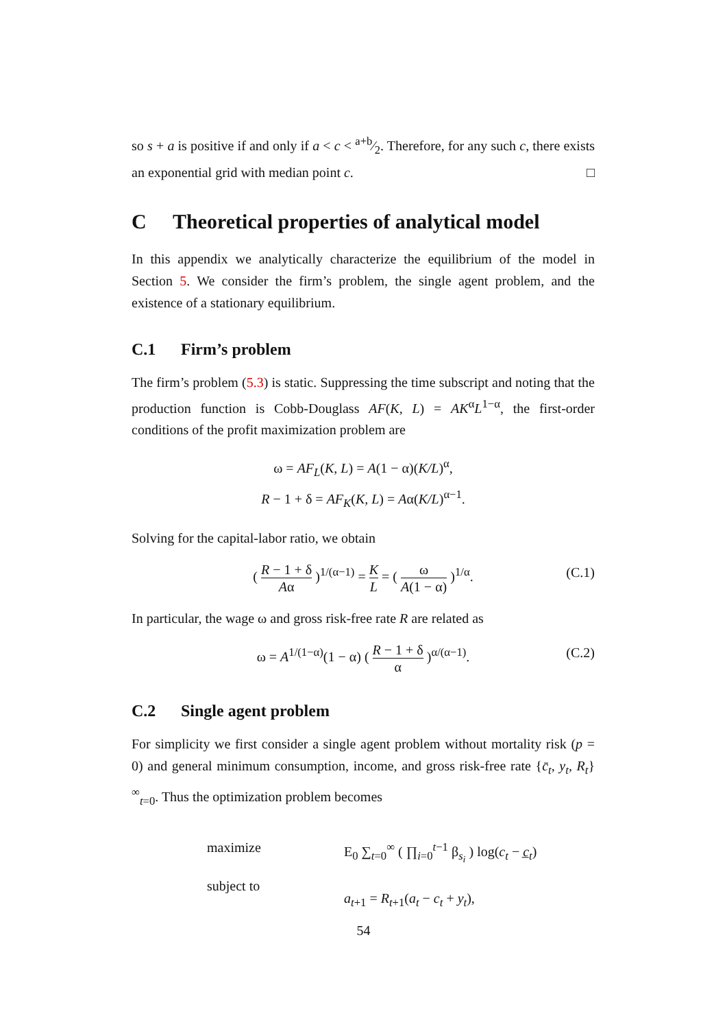so s + a is positive if and only if a < c < a+b⁄2. Therefore, for any such c, there exists an exponential grid with median point c. □
C Theoretical properties of analytical model
In this appendix we analytically characterize the equilibrium of the model in Section 5. We consider the firm’s problem, the single agent problem, and the existence of a stationary equilibrium.
C.1 Firm’s problem
The firm’s problem (5.3) is static. Suppressing the time subscript and noting that the production function is Cobb-Douglass AF(K, L) = AK<sup>α</sup>L<sup>1−α</sup>, the first-order conditions of the profit maximization problem are
ω = AF<sub>L</sub>(K, L) = A(1 − α)(K/L)<sup>α</sup>,
R − 1 + δ = AF<sub>K</sub>(K, L) = Aα(K/L)<sup>α−1</sup>.
Solving for the capital-labor ratio, we obtain
( R − 1 + δ Aα )<sup>1/(α−1)</sup> = K L = ( ω A(1 − α) )<sup>1/α</sup>.
(C.1)
In particular, the wage ω and gross risk-free rate R are related as
ω = A<sup>1/(1−α)</sup>(1 − α) ( R − 1 + δ α )<sup>α/(α−1)</sup>.
(C.2)
C.2 Single agent problem
For simplicity we first consider a single agent problem without mortality risk (p = 0) and general minimum consumption, income, and gross risk-free rate {c̄<sub>t</sub>, y<sub>t</sub>, R<sub>t</sub>}<sup>∞</sup><sub>t=0</sub>. Thus the optimization problem becomes
maximize
subject to
E<sub>0</sub> ∑<sub>t=0</sub><sup>∞</sup> ( ∏<sub>i=0</sub><sup>t−1</sup> β<sub>s<sub>i</sub></sub> ) log(c<sub>t</sub> − c̲<sub>t</sub>)
a<sub>t+1</sub> = R<sub>t+1</sub>(a<sub>t</sub> − c<sub>t</sub> + y<sub>t</sub>),
54